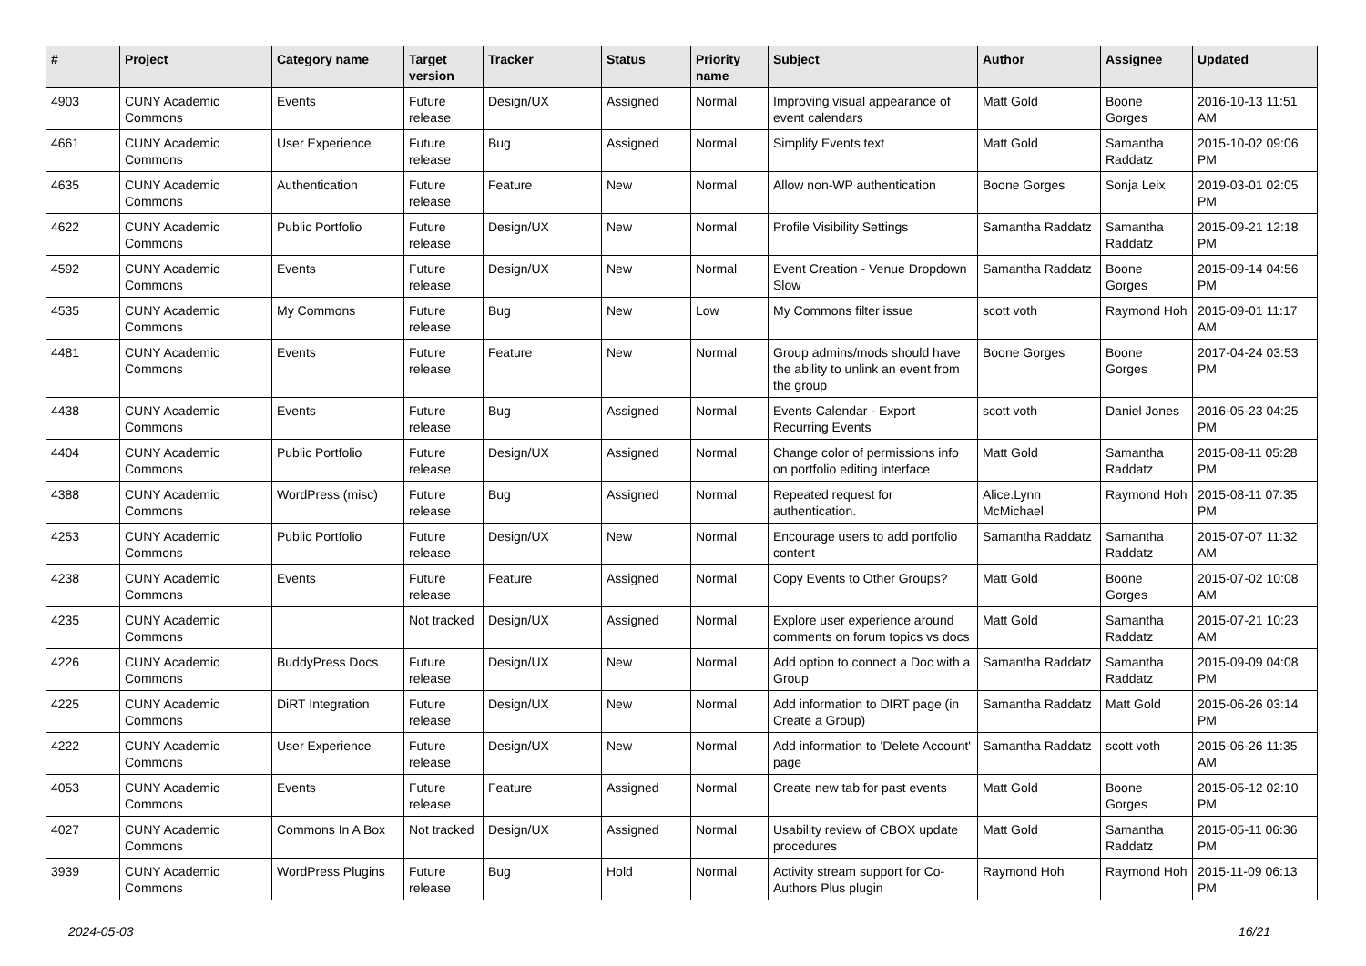| # | Project | Category name | Target version | Tracker | Status | Priority name | Subject | Author | Assignee | Updated |
| --- | --- | --- | --- | --- | --- | --- | --- | --- | --- | --- |
| 4903 | CUNY Academic Commons | Events | Future release | Design/UX | Assigned | Normal | Improving visual appearance of event calendars | Matt Gold | Boone Gorges | 2016-10-13 11:51 AM |
| 4661 | CUNY Academic Commons | User Experience | Future release | Bug | Assigned | Normal | Simplify Events text | Matt Gold | Samantha Raddatz | 2015-10-02 09:06 PM |
| 4635 | CUNY Academic Commons | Authentication | Future release | Feature | New | Normal | Allow non-WP authentication | Boone Gorges | Sonja Leix | 2019-03-01 02:05 PM |
| 4622 | CUNY Academic Commons | Public Portfolio | Future release | Design/UX | New | Normal | Profile Visibility Settings | Samantha Raddatz | Samantha Raddatz | 2015-09-21 12:18 PM |
| 4592 | CUNY Academic Commons | Events | Future release | Design/UX | New | Normal | Event Creation - Venue Dropdown Slow | Samantha Raddatz | Boone Gorges | 2015-09-14 04:56 PM |
| 4535 | CUNY Academic Commons | My Commons | Future release | Bug | New | Low | My Commons filter issue | scott voth | Raymond Hoh | 2015-09-01 11:17 AM |
| 4481 | CUNY Academic Commons | Events | Future release | Feature | New | Normal | Group admins/mods should have the ability to unlink an event from the group | Boone Gorges | Boone Gorges | 2017-04-24 03:53 PM |
| 4438 | CUNY Academic Commons | Events | Future release | Bug | Assigned | Normal | Events Calendar - Export Recurring Events | scott voth | Daniel Jones | 2016-05-23 04:25 PM |
| 4404 | CUNY Academic Commons | Public Portfolio | Future release | Design/UX | Assigned | Normal | Change color of permissions info on portfolio editing interface | Matt Gold | Samantha Raddatz | 2015-08-11 05:28 PM |
| 4388 | CUNY Academic Commons | WordPress (misc) | Future release | Bug | Assigned | Normal | Repeated request for authentication. | Alice.Lynn McMichael | Raymond Hoh | 2015-08-11 07:35 PM |
| 4253 | CUNY Academic Commons | Public Portfolio | Future release | Design/UX | New | Normal | Encourage users to add portfolio content | Samantha Raddatz | Samantha Raddatz | 2015-07-07 11:32 AM |
| 4238 | CUNY Academic Commons | Events | Future release | Feature | Assigned | Normal | Copy Events to Other Groups? | Matt Gold | Boone Gorges | 2015-07-02 10:08 AM |
| 4235 | CUNY Academic Commons | | Not tracked | Design/UX | Assigned | Normal | Explore user experience around comments on forum topics vs docs | Matt Gold | Samantha Raddatz | 2015-07-21 10:23 AM |
| 4226 | CUNY Academic Commons | BuddyPress Docs | Future release | Design/UX | New | Normal | Add option to connect a Doc with a Group | Samantha Raddatz | Samantha Raddatz | 2015-09-09 04:08 PM |
| 4225 | CUNY Academic Commons | DiRT Integration | Future release | Design/UX | New | Normal | Add information to DIRT page (in Create a Group) | Samantha Raddatz | Matt Gold | 2015-06-26 03:14 PM |
| 4222 | CUNY Academic Commons | User Experience | Future release | Design/UX | New | Normal | Add information to 'Delete Account' page | Samantha Raddatz | scott voth | 2015-06-26 11:35 AM |
| 4053 | CUNY Academic Commons | Events | Future release | Feature | Assigned | Normal | Create new tab for past events | Matt Gold | Boone Gorges | 2015-05-12 02:10 PM |
| 4027 | CUNY Academic Commons | Commons In A Box | Not tracked | Design/UX | Assigned | Normal | Usability review of CBOX update procedures | Matt Gold | Samantha Raddatz | 2015-05-11 06:36 PM |
| 3939 | CUNY Academic Commons | WordPress Plugins | Future release | Bug | Hold | Normal | Activity stream support for Co-Authors Plus plugin | Raymond Hoh | Raymond Hoh | 2015-11-09 06:13 PM |
2024-05-03 16/21